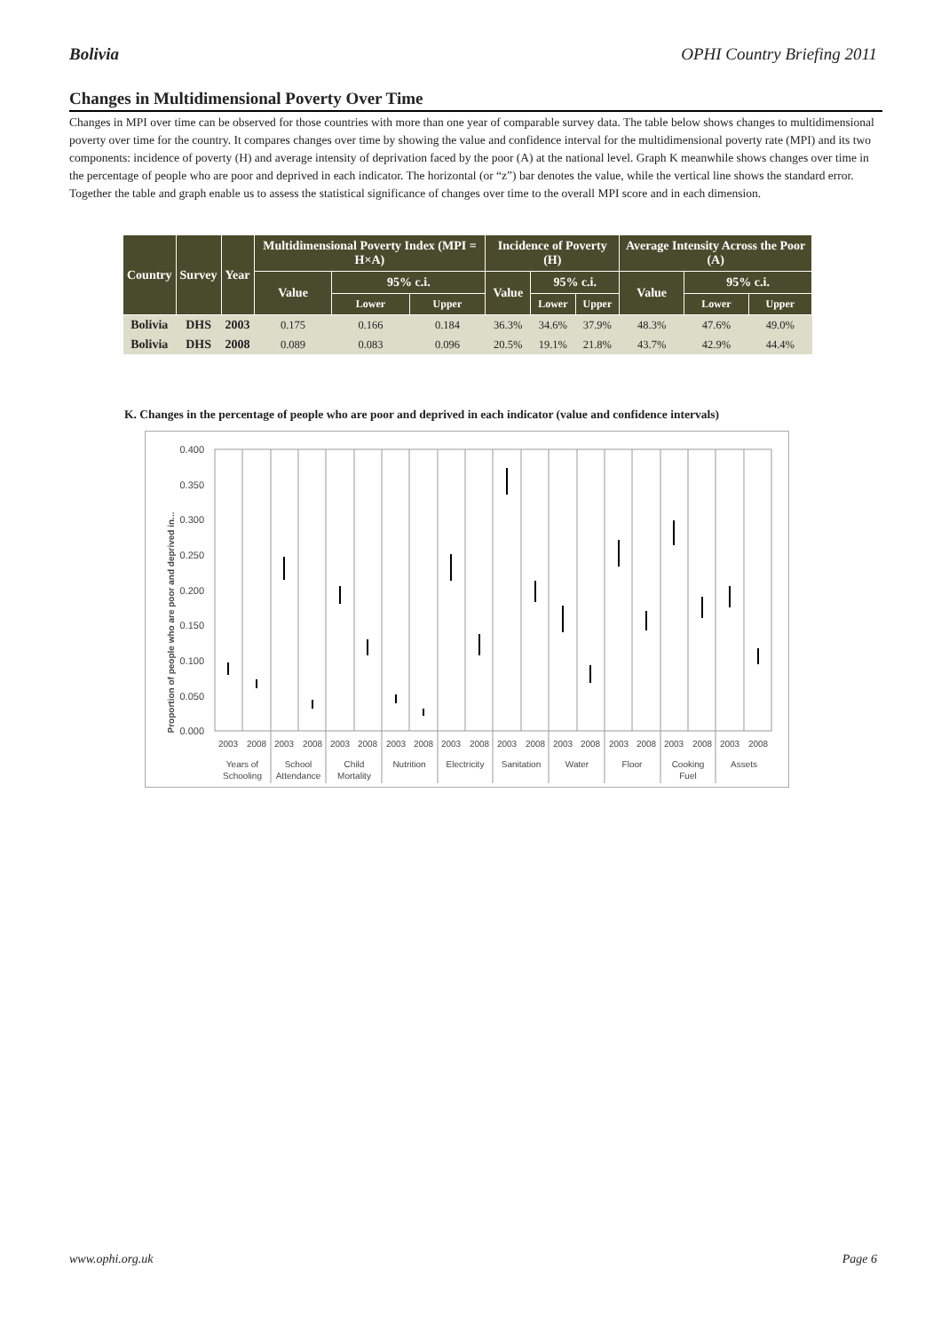Bolivia OPHI Country Briefing 2011
Changes in Multidimensional Poverty Over Time
Changes in MPI over time can be observed for those countries with more than one year of comparable survey data. The table below shows changes to multidimensional poverty over time for the country. It compares changes over time by showing the value and confidence interval for the multidimensional poverty rate (MPI) and its two components: incidence of poverty (H) and average intensity of deprivation faced by the poor (A) at the national level. Graph K meanwhile shows changes over time in the percentage of people who are poor and deprived in each indicator. The horizontal (or “z”) bar denotes the value, while the vertical line shows the standard error. Together the table and graph enable us to assess the statistical significance of changes over time to the overall MPI score and in each dimension.
| Country | Survey | Year | Multidimensional Poverty Index (MPI = H×A) | | | Incidence of Poverty (H) | | | Average Intensity Across the Poor (A) | | |
| --- | --- | --- | --- | --- | --- | --- | --- | --- | --- | --- | --- |
| | | | Value | 95% c.i. | | Value | 95% c.i. | | Value | 95% c.i. | |
| | | | | Lower | Upper | | Lower | Upper | | Lower | Upper |
| Bolivia | DHS | 2003 | 0.175 | 0.166 | 0.184 | 36.3% | 34.6% | 37.9% | 48.3% | 47.6% | 49.0% |
| Bolivia | DHS | 2008 | 0.089 | 0.083 | 0.096 | 20.5% | 19.1% | 21.8% | 43.7% | 42.9% | 44.4% |
K. Changes in the percentage of people who are poor and deprived in each indicator (value and confidence intervals)
Proportion of people who are poor and deprived in...
0.400
0.350
0.300
0.250
0.200
0.150
0.100
0.050
0.000
2003
2008
2003
2008
2003
2008
2003
2008
2003
2008
2003
2008
2003
2008
2003
2008
2003
2008
2003
2008
Years of
Schooling
School
Attendance
Child
Mortality
Nutrition
Electricity
Sanitation
Water
Floor
Cooking
Fuel
Assets
www.ophi.org.uk Page 6